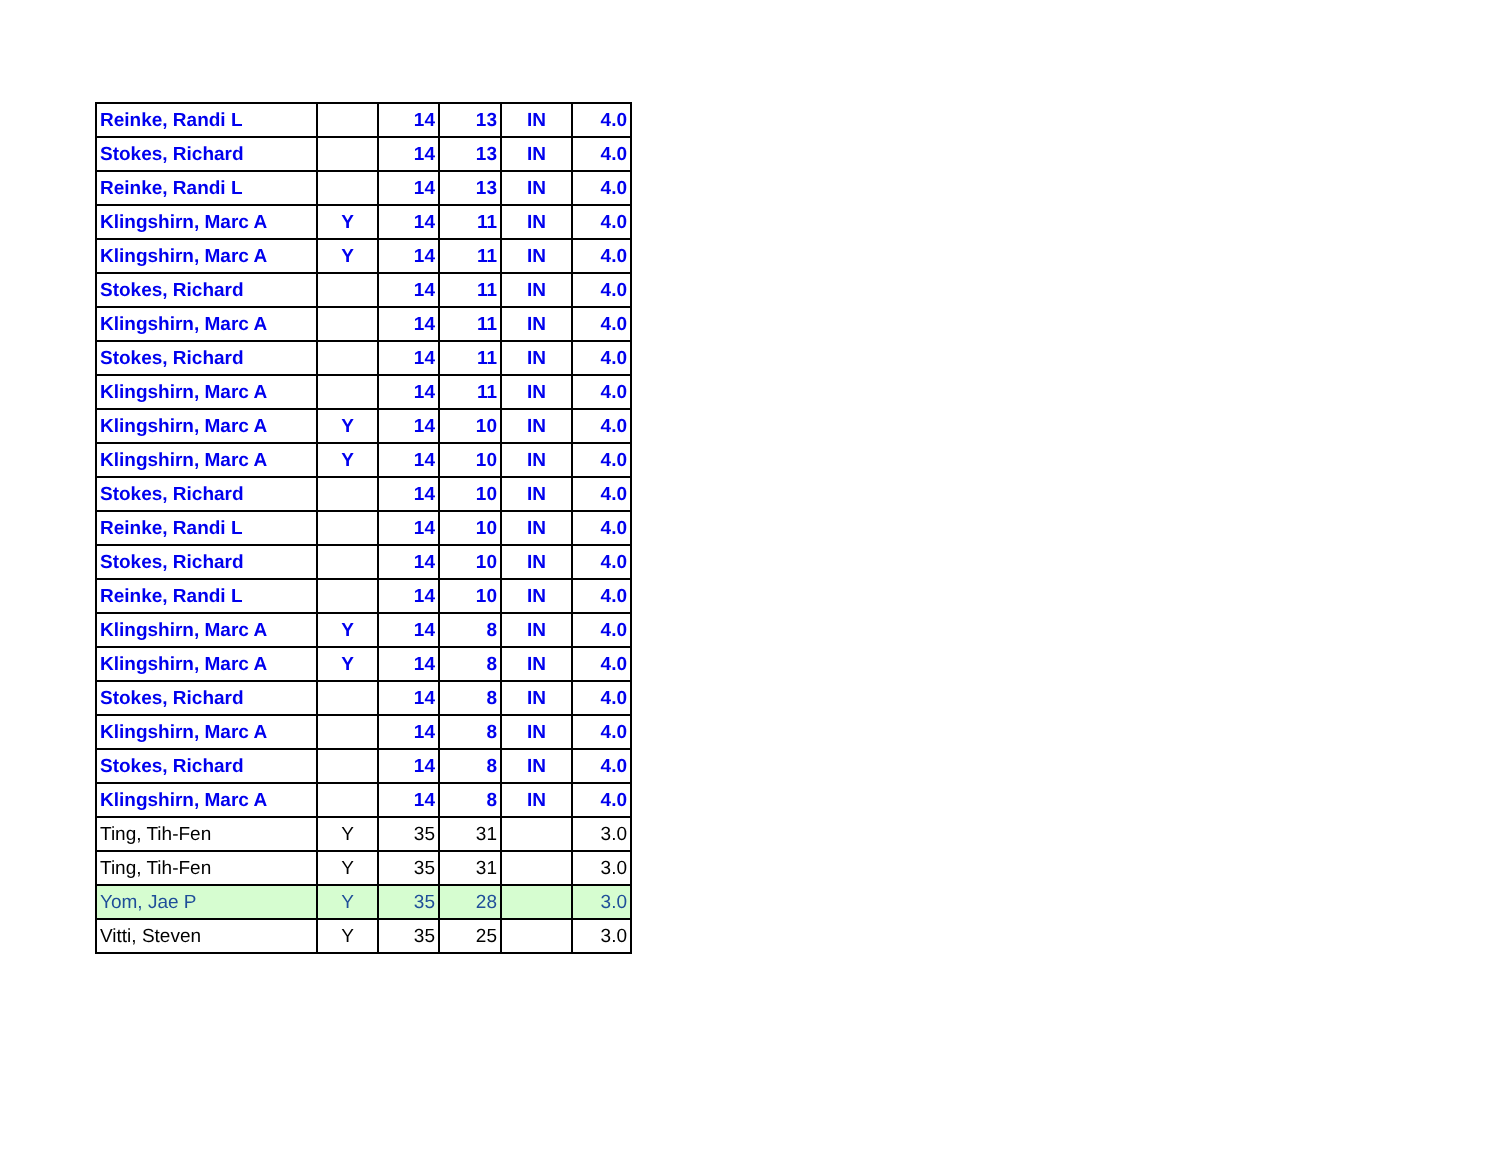| Reinke, Randi L | | 14 | 13 | IN | 4.0 |
| Stokes, Richard | | 14 | 13 | IN | 4.0 |
| Reinke, Randi L | | 14 | 13 | IN | 4.0 |
| Klingshirn, Marc A | Y | 14 | 11 | IN | 4.0 |
| Klingshirn, Marc A | Y | 14 | 11 | IN | 4.0 |
| Stokes, Richard | | 14 | 11 | IN | 4.0 |
| Klingshirn, Marc A | | 14 | 11 | IN | 4.0 |
| Stokes, Richard | | 14 | 11 | IN | 4.0 |
| Klingshirn, Marc A | | 14 | 11 | IN | 4.0 |
| Klingshirn, Marc A | Y | 14 | 10 | IN | 4.0 |
| Klingshirn, Marc A | Y | 14 | 10 | IN | 4.0 |
| Stokes, Richard | | 14 | 10 | IN | 4.0 |
| Reinke, Randi L | | 14 | 10 | IN | 4.0 |
| Stokes, Richard | | 14 | 10 | IN | 4.0 |
| Reinke, Randi L | | 14 | 10 | IN | 4.0 |
| Klingshirn, Marc A | Y | 14 | 8 | IN | 4.0 |
| Klingshirn, Marc A | Y | 14 | 8 | IN | 4.0 |
| Stokes, Richard | | 14 | 8 | IN | 4.0 |
| Klingshirn, Marc A | | 14 | 8 | IN | 4.0 |
| Stokes, Richard | | 14 | 8 | IN | 4.0 |
| Klingshirn, Marc A | | 14 | 8 | IN | 4.0 |
| Ting, Tih-Fen | Y | 35 | 31 | | 3.0 |
| Ting, Tih-Fen | Y | 35 | 31 | | 3.0 |
| Yom, Jae P | Y | 35 | 28 | | 3.0 |
| Vitti, Steven | Y | 35 | 25 | | 3.0 |